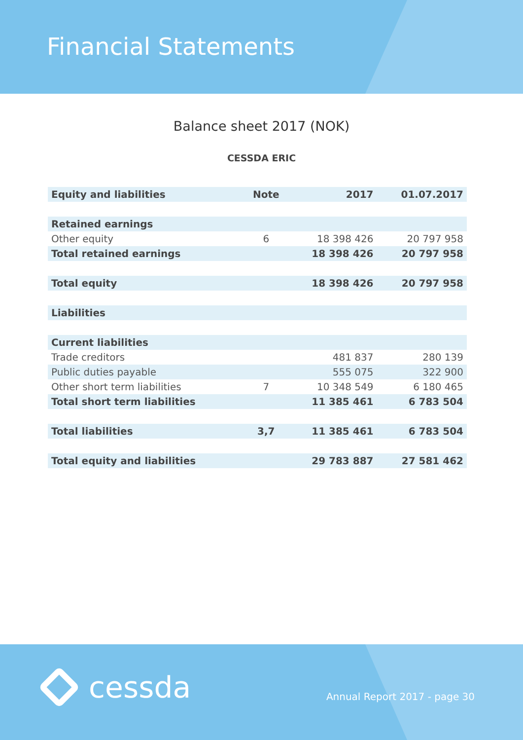Financial Statements
Balance sheet 2017 (NOK)
CESSDA ERIC
| Equity and liabilities | Note | 2017 | 01.07.2017 |
| --- | --- | --- | --- |
| Retained earnings | | | |
| Other equity | 6 | 18 398 426 | 20 797 958 |
| Total retained earnings | | 18 398 426 | 20 797 958 |
| Total equity | | 18 398 426 | 20 797 958 |
| Liabilities | | | |
| Current liabilities | | | |
| Trade creditors | | 481 837 | 280 139 |
| Public duties payable | | 555 075 | 322 900 |
| Other short term liabilities | 7 | 10 348 549 | 6 180 465 |
| Total short term liabilities | | 11 385 461 | 6 783 504 |
| Total liabilities | 3,7 | 11 385 461 | 6 783 504 |
| Total equity and liabilities | | 29 783 887 | 27 581 462 |
cessda Annual Report 2017 - page 30